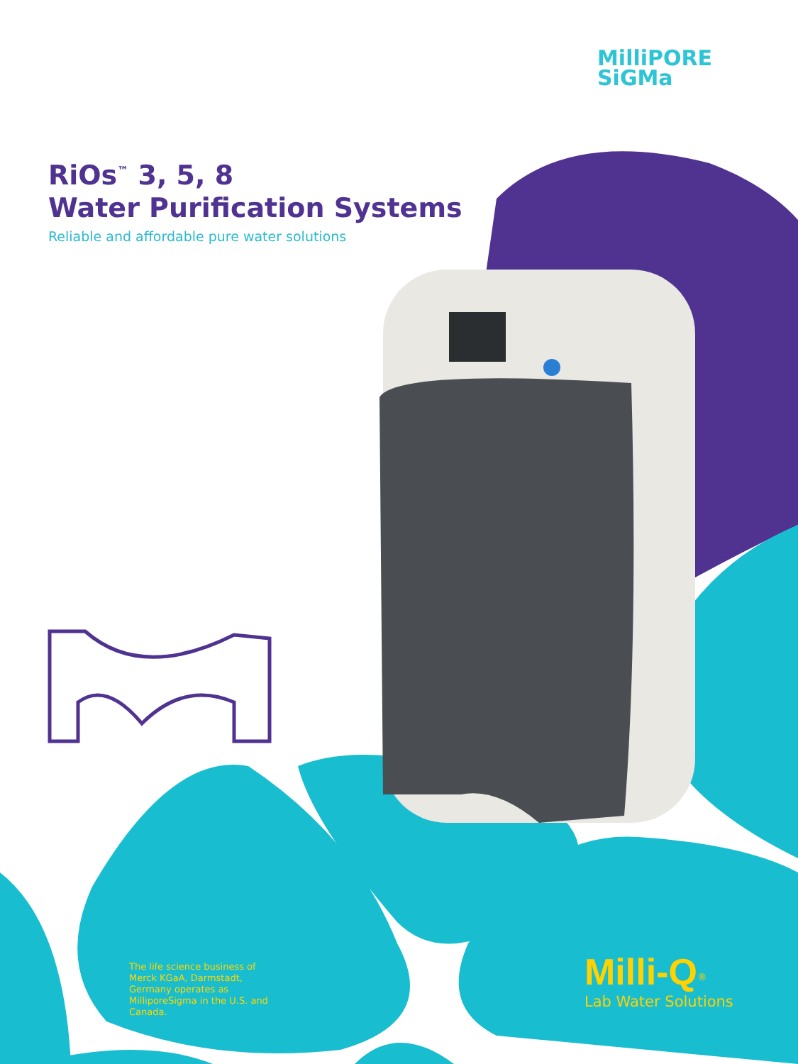MilliPORE
SiGMa
RiOs<sup>™</sup> 3, 5, 8
Water Purification Systems
Reliable and affordable pure water solutions
The life science business of Merck KGaA, Darmstadt, Germany operates as MilliporeSigma in the U.S. and Canada.
Milli-Q<sup>®</sup>
Lab Water Solutions